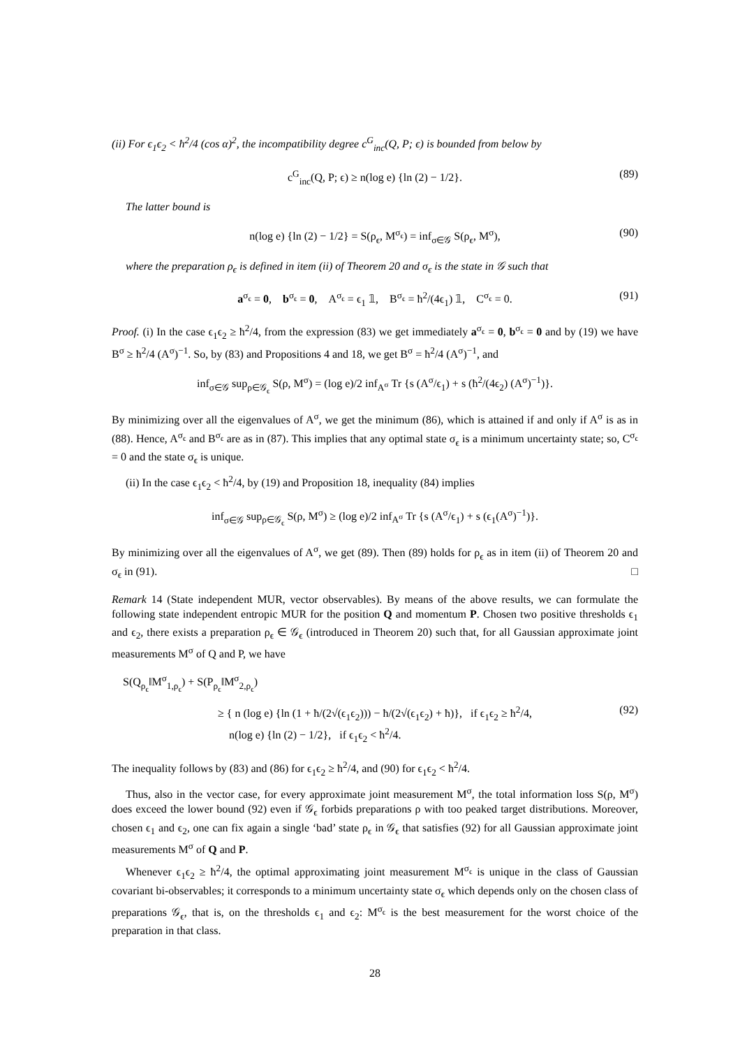(ii) For ϵ<sub>1</sub>ϵ<sub>2</sub> < ħ<sup>2</sup>/4 (cos α)<sup>2</sup>, the incompatibility degree c<sup>G</sup><sub>inc</sub>(Q, P; ϵ) is bounded from below by
c<sup>G</sup><sub>inc</sub>(Q, P; ϵ) ≥ n(log e) {ln (2) − 1/2}. (89)
The latter bound is
n(log e) {ln (2) − 1/2} = S(ρ<sub>ϵ</sub>, M<sup>σ<sub>ϵ</sub></sup>) = inf<sub>σ∈𝒢</sub> S(ρ<sub>ϵ</sub>, M<sup>σ</sup>), (90)
where the preparation ρ<sub>ϵ</sub> is defined in item (ii) of Theorem 20 and σ<sub>ϵ</sub> is the state in 𝒢 such that
a<sup>σ<sub>ϵ</sub></sup> = 0, b<sup>σ<sub>ϵ</sub></sup> = 0, A<sup>σ<sub>ϵ</sub></sup> = ϵ<sub>1</sub> 𝟙, B<sup>σ<sub>ϵ</sub></sup> = ħ<sup>2</sup>/(4ϵ<sub>1</sub>) 𝟙, C<sup>σ<sub>ϵ</sub></sup> = 0. (91)
Proof. (i) In the case ϵ<sub>1</sub>ϵ<sub>2</sub> ≥ ħ<sup>2</sup>/4, from the expression (83) we get immediately a<sup>σ<sub>ϵ</sub></sup> = 0, b<sup>σ<sub>ϵ</sub></sup> = 0 and by (19) we have B<sup>σ</sup> ≥ ħ<sup>2</sup>/4 (A<sup>σ</sup>)<sup>−1</sup>. So, by (83) and Propositions 4 and 18, we get B<sup>σ</sup> = ħ<sup>2</sup>/4 (A<sup>σ</sup>)<sup>−1</sup>, and
inf<sub>σ∈𝒢</sub> sup<sub>ρ∈𝒢<sub>ϵ</sub></sub> S(ρ, M<sup>σ</sup>) = (log e)/2 inf<sub>A<sup>σ</sup></sub> Tr {s (A<sup>σ</sup>/ϵ<sub>1</sub>) + s (ħ<sup>2</sup>/(4ϵ<sub>2</sub>) (A<sup>σ</sup>)<sup>−1</sup>)}.
By minimizing over all the eigenvalues of A<sup>σ</sup>, we get the minimum (86), which is attained if and only if A<sup>σ</sup> is as in (88). Hence, A<sup>σ<sub>ϵ</sub></sup> and B<sup>σ<sub>ϵ</sub></sup> are as in (87). This implies that any optimal state σ<sub>ϵ</sub> is a minimum uncertainty state; so, C<sup>σ<sub>ϵ</sub></sup> = 0 and the state σ<sub>ϵ</sub> is unique.
(ii) In the case ϵ<sub>1</sub>ϵ<sub>2</sub> < ħ<sup>2</sup>/4, by (19) and Proposition 18, inequality (84) implies
inf<sub>σ∈𝒢</sub> sup<sub>ρ∈𝒢<sub>ϵ</sub></sub> S(ρ, M<sup>σ</sup>) ≥ (log e)/2 inf<sub>A<sup>σ</sup></sub> Tr {s (A<sup>σ</sup>/ϵ<sub>1</sub>) + s (ϵ<sub>1</sub>(A<sup>σ</sup>)<sup>−1</sup>)}.
By minimizing over all the eigenvalues of A<sup>σ</sup>, we get (89). Then (89) holds for ρ<sub>ϵ</sub> as in item (ii) of Theorem 20 and σ<sub>ϵ</sub> in (91). □
Remark 14 (State independent MUR, vector observables). By means of the above results, we can formulate the following state independent entropic MUR for the position Q and momentum P. Chosen two positive thresholds ϵ<sub>1</sub> and ϵ<sub>2</sub>, there exists a preparation ρ<sub>ϵ</sub> ∈ 𝒢<sub>ϵ</sub> (introduced in Theorem 20) such that, for all Gaussian approximate joint measurements M<sup>σ</sup> of Q and P, we have
S(Q<sub>ρ<sub>ϵ</sub></sub>‖M<sup>σ</sup><sub>1,ρ<sub>ϵ</sub></sub>) + S(P<sub>ρ<sub>ϵ</sub></sub>‖M<sup>σ</sup><sub>2,ρ<sub>ϵ</sub></sub>)
≥ { n (log e) {ln (1 + ħ/(2√(ϵ<sub>1</sub>ϵ<sub>2</sub>))) − ħ/(2√(ϵ<sub>1</sub>ϵ<sub>2</sub>) + ħ)}, if ϵ<sub>1</sub>ϵ<sub>2</sub> ≥ ħ<sup>2</sup>/4,
n(log e) {ln (2) − 1/2}, if ϵ<sub>1</sub>ϵ<sub>2</sub> < ħ<sup>2</sup>/4. (92)
The inequality follows by (83) and (86) for ϵ<sub>1</sub>ϵ<sub>2</sub> ≥ ħ<sup>2</sup>/4, and (90) for ϵ<sub>1</sub>ϵ<sub>2</sub> < ħ<sup>2</sup>/4.
Thus, also in the vector case, for every approximate joint measurement M<sup>σ</sup>, the total information loss S(ρ, M<sup>σ</sup>) does exceed the lower bound (92) even if 𝒢<sub>ϵ</sub> forbids preparations ρ with too peaked target distributions. Moreover, chosen ϵ<sub>1</sub> and ϵ<sub>2</sub>, one can fix again a single ‘bad’ state ρ<sub>ϵ</sub> in 𝒢<sub>ϵ</sub> that satisfies (92) for all Gaussian approximate joint measurements M<sup>σ</sup> of Q and P.
Whenever ϵ<sub>1</sub>ϵ<sub>2</sub> ≥ ħ<sup>2</sup>/4, the optimal approximating joint measurement M<sup>σ<sub>ϵ</sub></sup> is unique in the class of Gaussian covariant bi-observables; it corresponds to a minimum uncertainty state σ<sub>ϵ</sub> which depends only on the chosen class of preparations 𝒢<sub>ϵ</sub>, that is, on the thresholds ϵ<sub>1</sub> and ϵ<sub>2</sub>: M<sup>σ<sub>ϵ</sub></sup> is the best measurement for the worst choice of the preparation in that class.
28